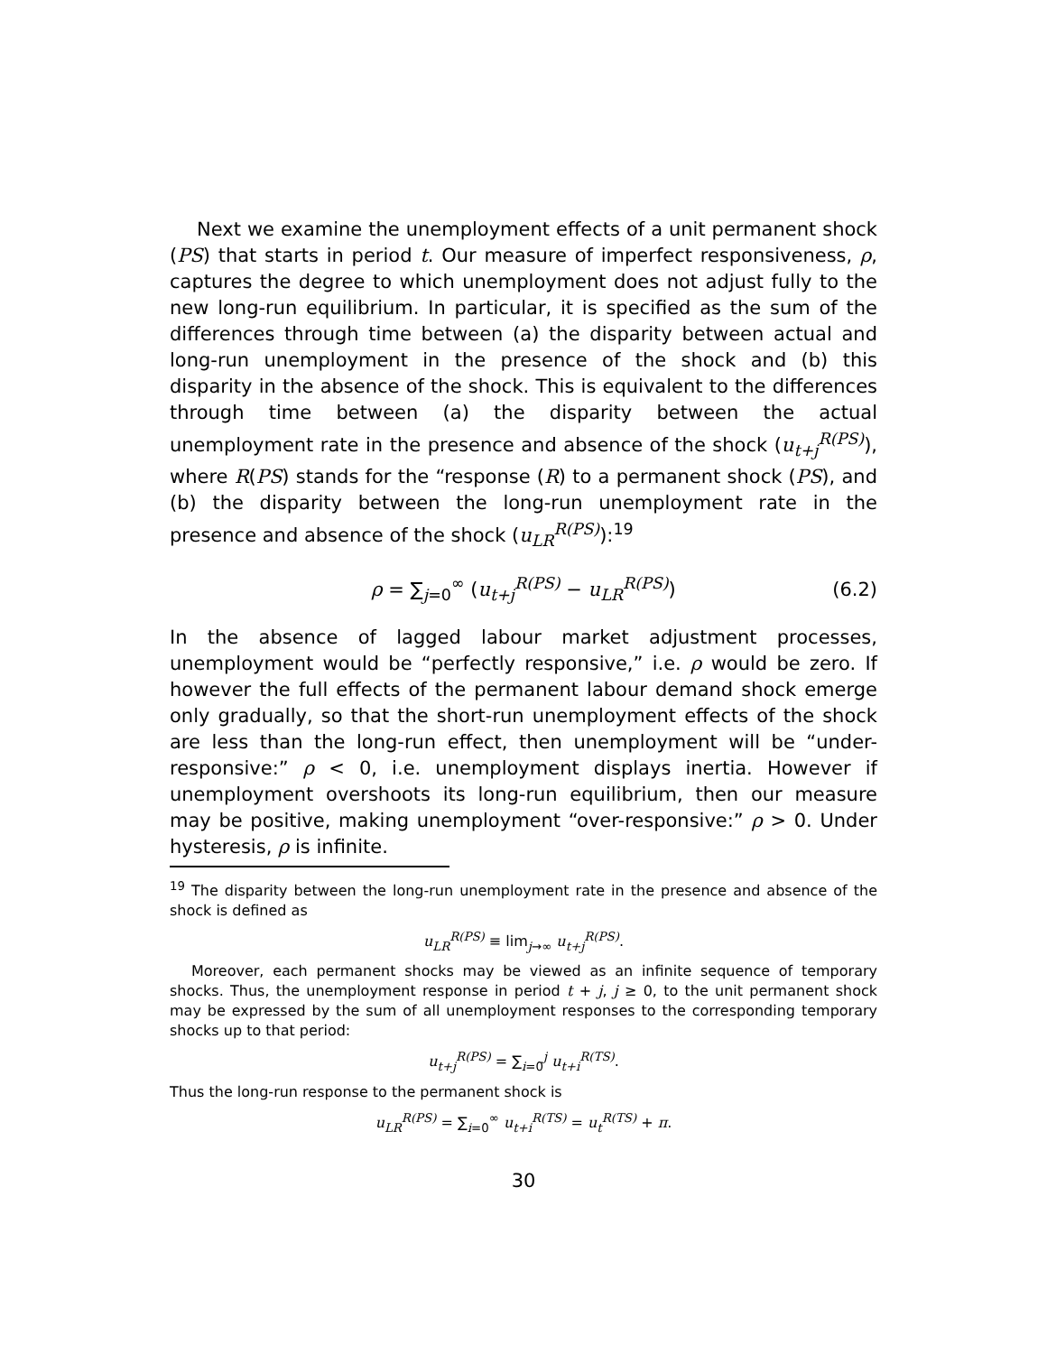Next we examine the unemployment effects of a unit permanent shock (PS) that starts in period t. Our measure of imperfect responsiveness, ρ, captures the degree to which unemployment does not adjust fully to the new long-run equilibrium. In particular, it is specified as the sum of the differences through time between (a) the disparity between actual and long-run unemployment in the presence of the shock and (b) this disparity in the absence of the shock. This is equivalent to the differences through time between (a) the disparity between the actual unemployment rate in the presence and absence of the shock (u<sub>t+j</sub><sup>R(PS)</sup>), where R(PS) stands for the “response (R) to a permanent shock (PS), and (b) the disparity between the long-run unemployment rate in the presence and absence of the shock (u<sub>LR</sub><sup>R(PS)</sup>):<sup>19</sup>
ρ = ∑<sub>j=0</sub><sup>∞</sup> (u<sub>t+j</sub><sup>R(PS)</sup> − u<sub>LR</sub><sup>R(PS)</sup>) (6.2)
In the absence of lagged labour market adjustment processes, unemployment would be “perfectly responsive,” i.e. ρ would be zero. If however the full effects of the permanent labour demand shock emerge only gradually, so that the short-run unemployment effects of the shock are less than the long-run effect, then unemployment will be “under-responsive:” ρ < 0, i.e. unemployment displays inertia. However if unemployment overshoots its long-run equilibrium, then our measure may be positive, making unemployment “over-responsive:” ρ > 0. Under hysteresis, ρ is infinite.
<sup>19</sup> The disparity between the long-run unemployment rate in the presence and absence of the shock is defined as
u<sub>LR</sub><sup>R(PS)</sup> ≡ lim<sub>j→∞</sub> u<sub>t+j</sub><sup>R(PS)</sup>.
Moreover, each permanent shocks may be viewed as an infinite sequence of temporary shocks. Thus, the unemployment response in period t + j, j ≥ 0, to the unit permanent shock may be expressed by the sum of all unemployment responses to the corresponding temporary shocks up to that period:
u<sub>t+j</sub><sup>R(PS)</sup> = ∑<sub>i=0</sub><sup>j</sup> u<sub>t+i</sub><sup>R(TS)</sup>.
Thus the long-run response to the permanent shock is
u<sub>LR</sub><sup>R(PS)</sup> = ∑<sub>i=0</sub><sup>∞</sup> u<sub>t+i</sub><sup>R(TS)</sup> = u<sub>t</sub><sup>R(TS)</sup> + π.
30